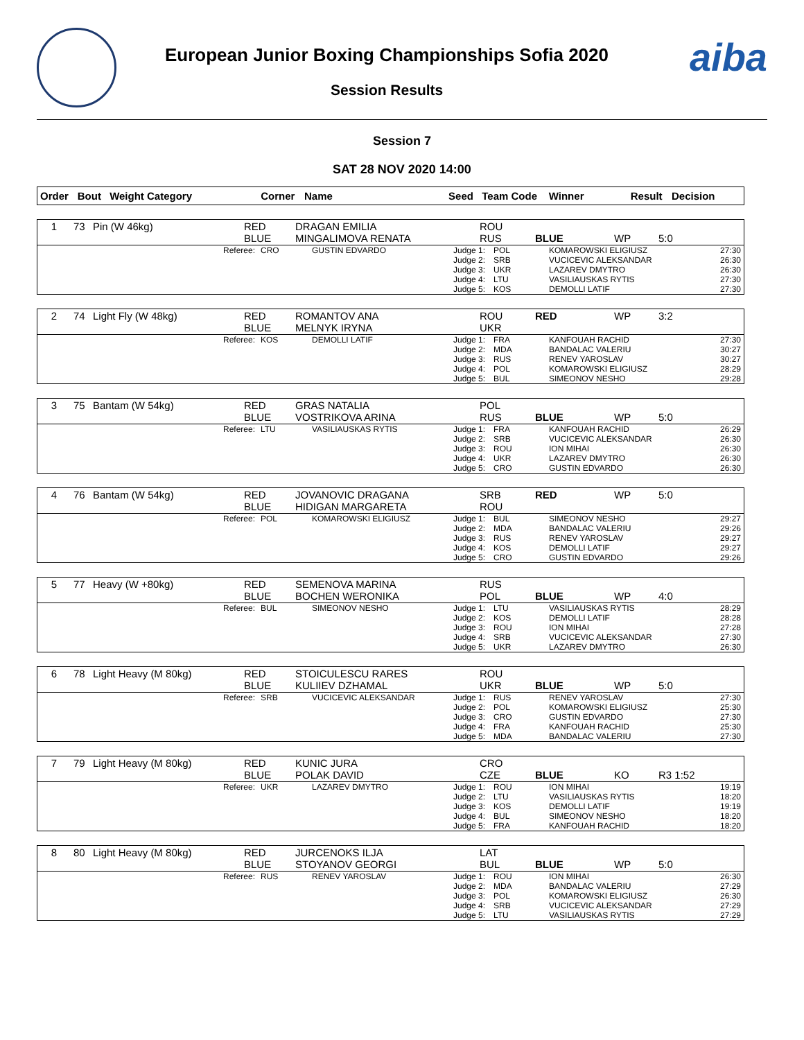European Junior Boxing Championships Sofia 2020
Session Results
aiba
Session 7
SAT 28 NOV 2020 14:00
| Order | Bout | Weight Category | Corner | Name | Seed | Team Code | Winner | Result | Decision |
| --- | --- | --- | --- | --- | --- | --- | --- | --- | --- |
| 1 | 73 | Pin (W 46kg) | RED BLUE | DRAGAN EMILIA MINGALIMOVA RENATA | | ROU RUS | BLUE | WP | 5:0 |
| Referee: | CRO | GUSTIN EDVARDO | Judge 1: Judge 2: Judge 3: Judge 4: Judge 5: | POL SRB UKR LTU KOS | KOMAROWSKI ELIGIUSZ VUCICEVIC ALEKSANDAR LAZAREV DMYTRO VASILIAUSKAS RYTIS DEMOLLI LATIF | 27:30 26:30 26:30 27:30 27:30 |
| 2 | 74 | Light Fly (W 48kg) | RED BLUE | ROMANTOV ANA MELNYK IRYNA | | ROU UKR | RED | WP | 3:2 |
| Referee: | KOS | DEMOLLI LATIF | Judge 1: Judge 2: Judge 3: Judge 4: Judge 5: | FRA MDA RUS POL BUL | KANFOUAH RACHID BANDALAC VALERIU RENEV YAROSLAV KOMAROWSKI ELIGIUSZ SIMEONOV NESHO | 27:30 30:27 30:27 28:29 29:28 |
| 3 | 75 | Bantam (W 54kg) | RED BLUE | GRAS NATALIA VOSTRIKOVA ARINA | | POL RUS | BLUE | WP | 5:0 |
| Referee: | LTU | VASILIAUSKAS RYTIS | Judge 1: Judge 2: Judge 3: Judge 4: Judge 5: | FRA SRB ROU UKR CRO | KANFOUAH RACHID VUCICEVIC ALEKSANDAR ION MIHAI LAZAREV DMYTRO GUSTIN EDVARDO | 26:29 26:30 26:30 26:30 26:30 |
| 4 | 76 | Bantam (W 54kg) | RED BLUE | JOVANOVIC DRAGANA HIDIGAN MARGARETA | | SRB ROU | RED | WP | 5:0 |
| Referee: | POL | KOMAROWSKI ELIGIUSZ | Judge 1: Judge 2: Judge 3: Judge 4: Judge 5: | BUL MDA RUS KOS CRO | SIMEONOV NESHO BANDALAC VALERIU RENEV YAROSLAV DEMOLLI LATIF GUSTIN EDVARDO | 29:27 29:26 29:27 29:27 29:26 |
| 5 | 77 | Heavy (W +80kg) | RED BLUE | SEMENOVA MARINA BOCHEN WERONIKA | | RUS POL | BLUE | WP | 4:0 |
| Referee: | BUL | SIMEONOV NESHO | Judge 1: Judge 2: Judge 3: Judge 4: Judge 5: | LTU KOS ROU SRB UKR | VASILIAUSKAS RYTIS DEMOLLI LATIF ION MIHAI VUCICEVIC ALEKSANDAR LAZAREV DMYTRO | 28:29 28:28 27:28 27:30 26:30 |
| 6 | 78 | Light Heavy (M 80kg) | RED BLUE | STOICULESCU RARES KULIIEV DZHAMAL | | ROU UKR | BLUE | WP | 5:0 |
| Referee: | SRB | VUCICEVIC ALEKSANDAR | Judge 1: Judge 2: Judge 3: Judge 4: Judge 5: | RUS POL CRO FRA MDA | RENEV YAROSLAV KOMAROWSKI ELIGIUSZ GUSTIN EDVARDO KANFOUAH RACHID BANDALAC VALERIU | 27:30 25:30 27:30 25:30 27:30 |
| 7 | 79 | Light Heavy (M 80kg) | RED BLUE | KUNIC JURA POLAK DAVID | | CRO CZE | BLUE | KO | R3 1:52 |
| Referee: | UKR | LAZAREV DMYTRO | Judge 1: Judge 2: Judge 3: Judge 4: Judge 5: | ROU LTU KOS BUL FRA | ION MIHAI VASILIAUSKAS RYTIS DEMOLLI LATIF SIMEONOV NESHO KANFOUAH RACHID | 19:19 18:20 19:19 18:20 18:20 |
| 8 | 80 | Light Heavy (M 80kg) | RED BLUE | JURCENOKS ILJA STOYANOV GEORGI | | LAT BUL | BLUE | WP | 5:0 |
| Referee: | RUS | RENEV YAROSLAV | Judge 1: Judge 2: Judge 3: Judge 4: Judge 5: | ROU MDA POL SRB LTU | ION MIHAI BANDALAC VALERIU KOMAROWSKI ELIGIUSZ VUCICEVIC ALEKSANDAR VASILIAUSKAS RYTIS | 26:30 27:29 26:30 27:29 27:29 |